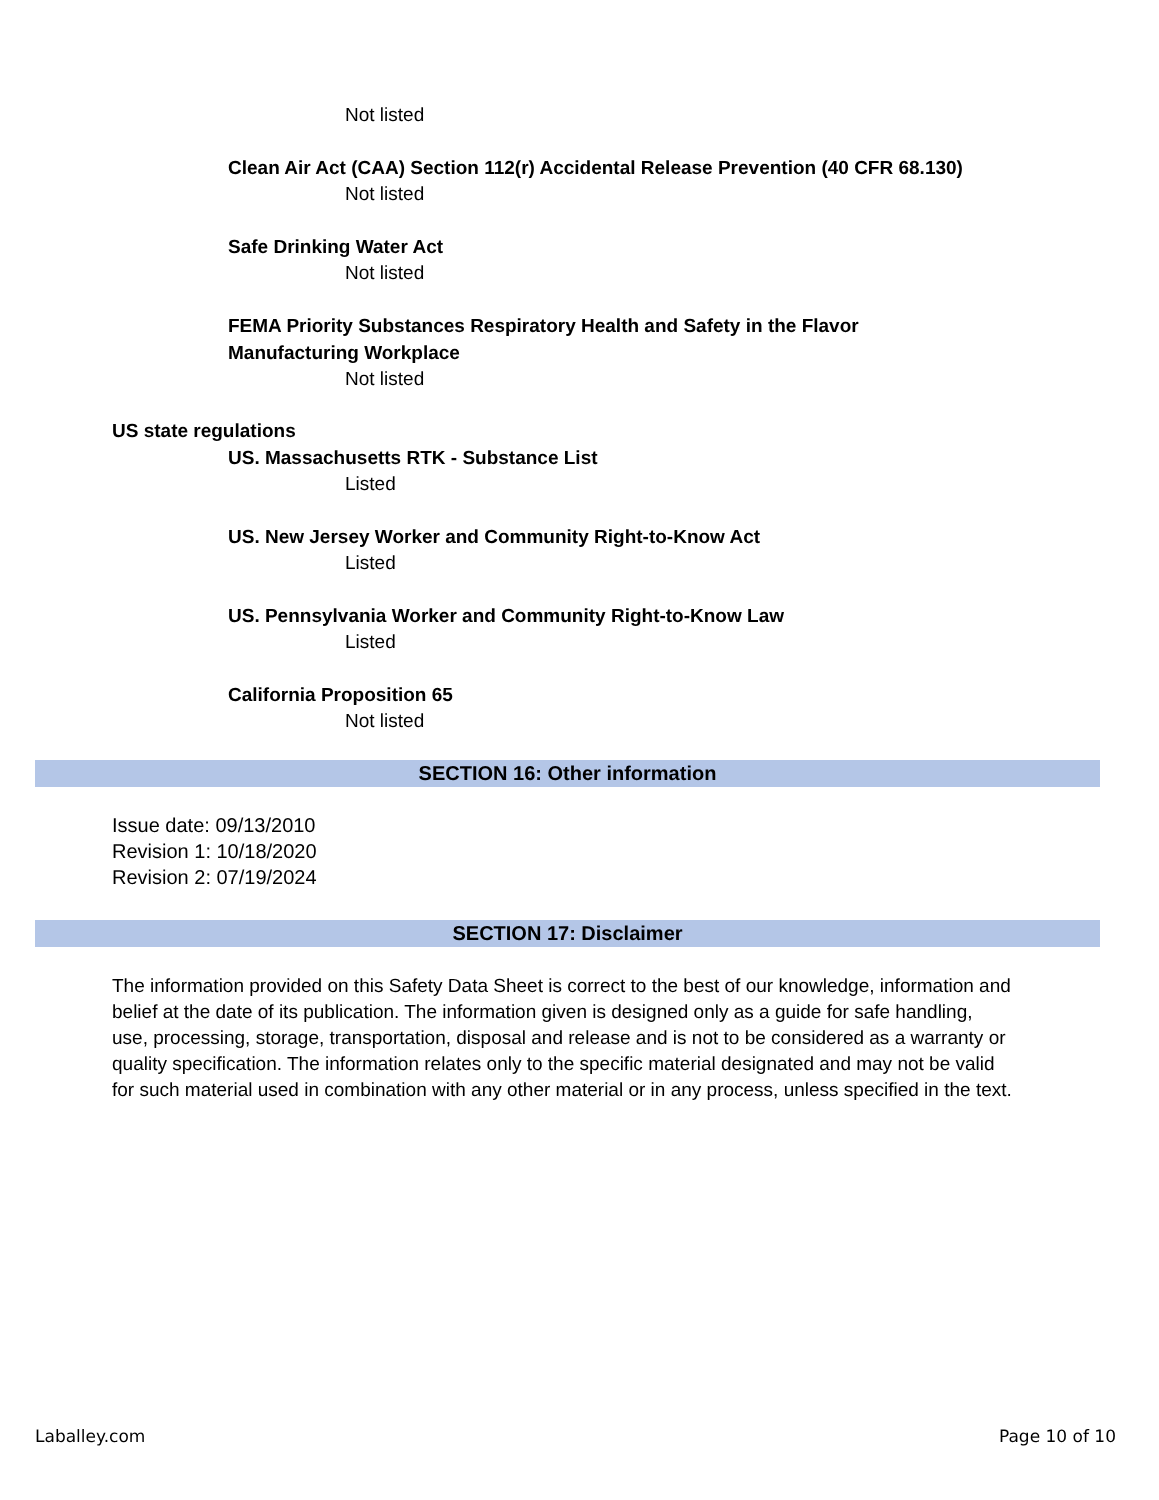Not listed
Clean Air Act (CAA) Section 112(r) Accidental Release Prevention (40 CFR 68.130)
Not listed
Safe Drinking Water Act
Not listed
FEMA Priority Substances Respiratory Health and Safety in the Flavor
Manufacturing Workplace
Not listed
US state regulations
US. Massachusetts RTK - Substance List
Listed
US. New Jersey Worker and Community Right-to-Know Act
Listed
US. Pennsylvania Worker and Community Right-to-Know Law
Listed
California Proposition 65
Not listed
SECTION 16: Other information
Issue date: 09/13/2010
Revision 1: 10/18/2020
Revision 2: 07/19/2024
SECTION 17: Disclaimer
The information provided on this Safety Data Sheet is correct to the best of our knowledge, information and belief at the date of its publication. The information given is designed only as a guide for safe handling, use, processing, storage, transportation, disposal and release and is not to be considered as a warranty or quality specification. The information relates only to the specific material designated and may not be valid for such material used in combination with any other material or in any process, unless specified in the text.
Laballey.com Page 10 of 10